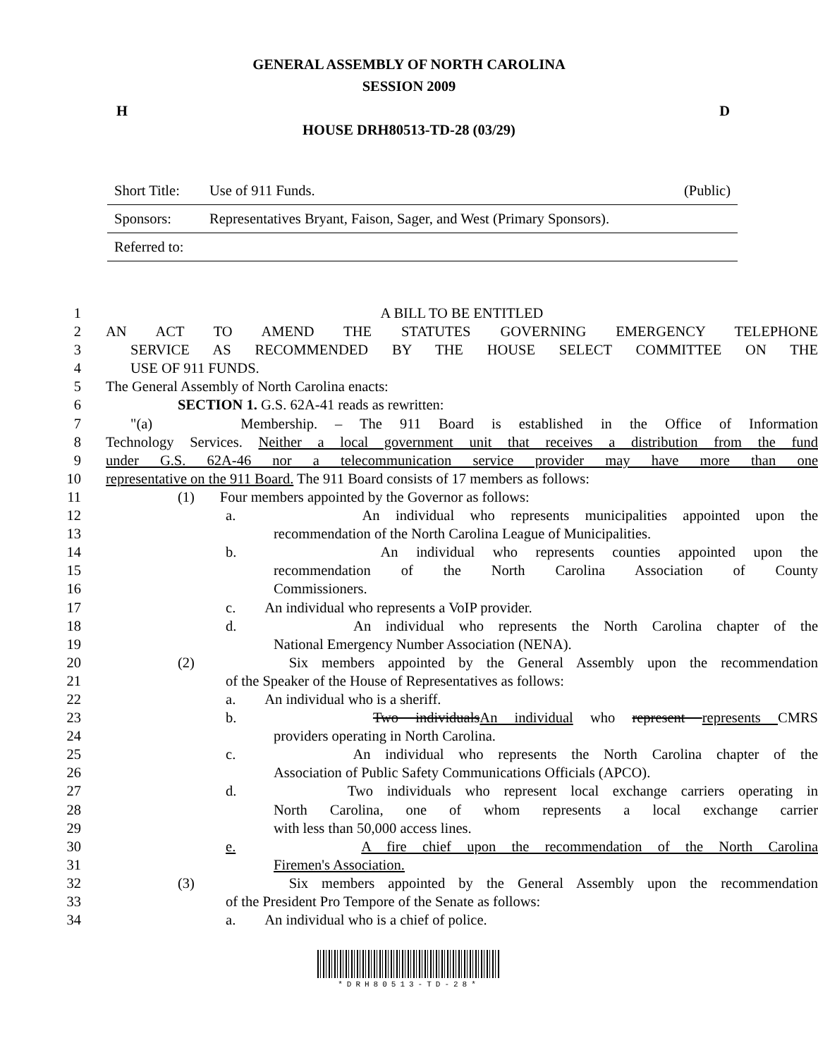GENERAL ASSEMBLY OF NORTH CAROLINA
SESSION 2009
H D
HOUSE DRH80513-TD-28 (03/29)
| Short Title: | Use of 911 Funds. | (Public) |
| Sponsors: | Representatives Bryant, Faison, Sager, and West (Primary Sponsors). | |
| Referred to: | | |
| 1 | A BILL TO BE ENTITLED |
| 2 | AN ACT TO AMEND THE STATUTES GOVERNING EMERGENCY TELEPHONE |
| 3 | SERVICE AS RECOMMENDED BY THE HOUSE SELECT COMMITTEE ON THE |
| 4 | USE OF 911 FUNDS. |
| 5 | The General Assembly of North Carolina enacts: |
| 6 | SECTION 1. G.S. 62A-41 reads as rewritten: |
| 7 | "(a) Membership. – The 911 Board is established in the Office of Information |
| 8 | Technology Services. Neither a local government unit that receives a distribution from the fund |
| 9 | under G.S. 62A-46 nor a telecommunication service provider may have more than one |
| 10 | representative on the 911 Board. The 911 Board consists of 17 members as follows: |
| 11 | (1) Four members appointed by the Governor as follows: |
| 12 | a. An individual who represents municipalities appointed upon the |
| 13 | recommendation of the North Carolina League of Municipalities. |
| 14 | b. An individual who represents counties appointed upon the |
| 15 | recommendation of the North Carolina Association of County |
| 16 | Commissioners. |
| 17 | c. An individual who represents a VoIP provider. |
| 18 | d. An individual who represents the North Carolina chapter of the |
| 19 | National Emergency Number Association (NENA). |
| 20 | (2) Six members appointed by the General Assembly upon the recommendation |
| 21 | of the Speaker of the House of Representatives as follows: |
| 22 | a. An individual who is a sheriff. |
| 23 | b. Two individuals An individual who represent represents CMRS |
| 24 | providers operating in North Carolina. |
| 25 | c. An individual who represents the North Carolina chapter of the |
| 26 | Association of Public Safety Communications Officials (APCO). |
| 27 | d. Two individuals who represent local exchange carriers operating in |
| 28 | North Carolina, one of whom represents a local exchange carrier |
| 29 | with less than 50,000 access lines. |
| 30 | e. A fire chief upon the recommendation of the North Carolina |
| 31 | Firemen's Association. |
| 32 | (3) Six members appointed by the General Assembly upon the recommendation |
| 33 | of the President Pro Tempore of the Senate as follows: |
| 34 | a. An individual who is a chief of police. |
*DRH80513-TD-28*